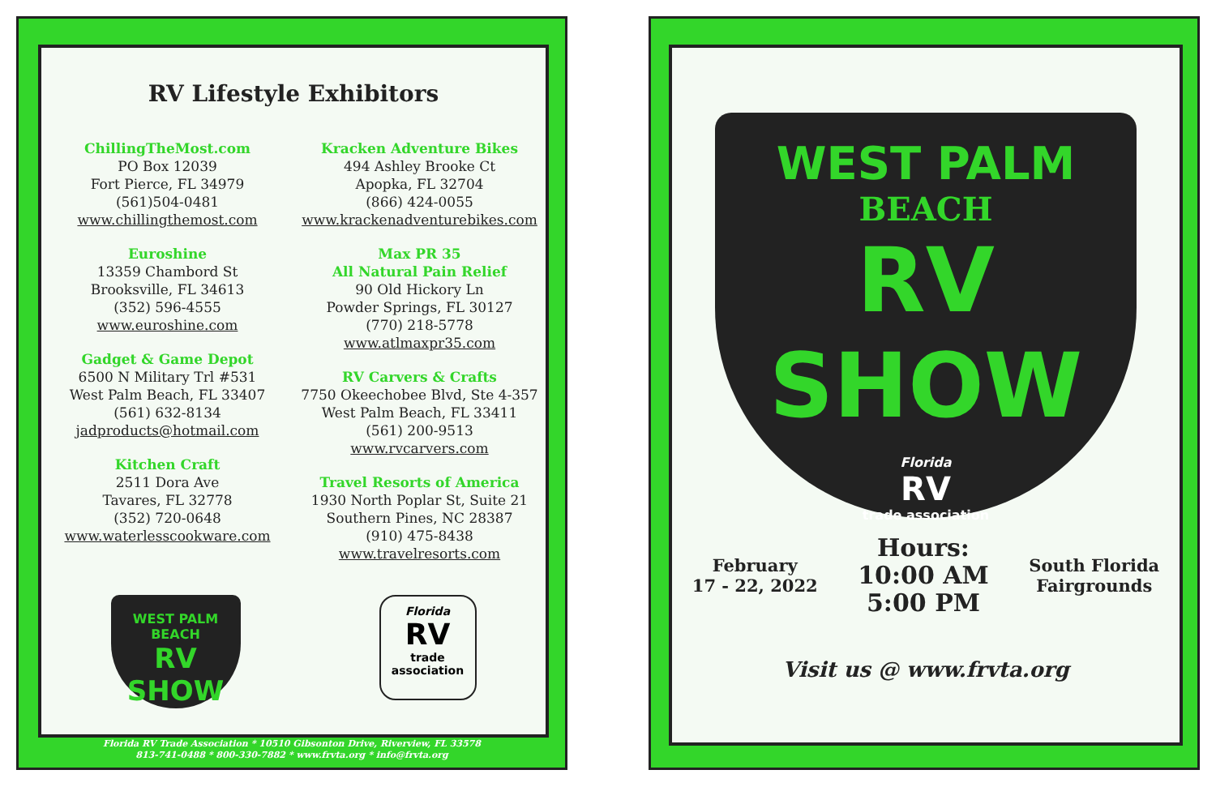RV Lifestyle Exhibitors
ChillingTheMost.com
PO Box 12039
Fort Pierce, FL 34979
(561)504-0481
www.chillingthemost.com
Euroshine
13359 Chambord St
Brooksville, FL 34613
(352) 596-4555
www.euroshine.com
Gadget & Game Depot
6500 N Military Trl #531
West Palm Beach, FL 33407
(561) 632-8134
jadproducts@hotmail.com
Kitchen Craft
2511 Dora Ave
Tavares, FL 32778
(352) 720-0648
www.waterlesscookware.com
Kracken Adventure Bikes
494 Ashley Brooke Ct
Apopka, FL 32704
(866) 424-0055
www.krackenadventurebikes.com
Max PR 35
All Natural Pain Relief
90 Old Hickory Ln
Powder Springs, FL 30127
(770) 218-5778
www.atlmaxpr35.com
RV Carvers & Crafts
7750 Okeechobee Blvd, Ste 4-357
West Palm Beach, FL 33411
(561) 200-9513
www.rvcarvers.com
Travel Resorts of America
1930 North Poplar St, Suite 21
Southern Pines, NC 28387
(910) 475-8438
www.travelresorts.com
WEST PALM
BEACH
RV SHOW
Florida
RV
trade
association
Florida RV Trade Association * 10510 Gibsonton Drive, Riverview, FL 33578
813-741-0488 * 800-330-7882 * www.frvta.org * info@frvta.org
WEST PALM
BEACH
RV SHOW
Florida
RV
trade association
February
17 - 22, 2022
Hours:
10:00 AM
5:00 PM
South Florida
Fairgrounds
Visit us @ www.frvta.org